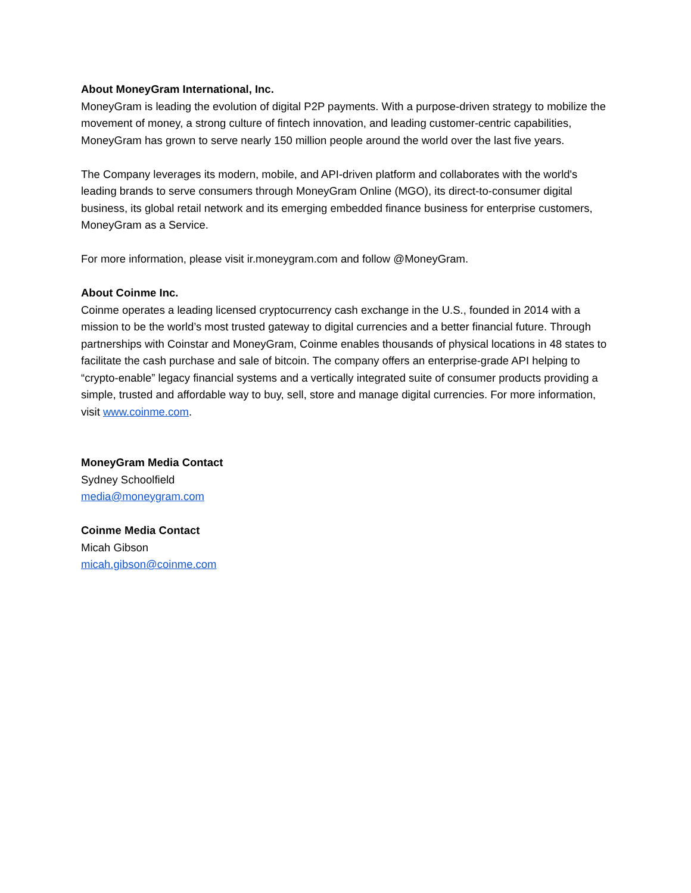About MoneyGram International, Inc.
MoneyGram is leading the evolution of digital P2P payments. With a purpose-driven strategy to mobilize the movement of money, a strong culture of fintech innovation, and leading customer-centric capabilities, MoneyGram has grown to serve nearly 150 million people around the world over the last five years.
The Company leverages its modern, mobile, and API-driven platform and collaborates with the world's leading brands to serve consumers through MoneyGram Online (MGO), its direct-to-consumer digital business, its global retail network and its emerging embedded finance business for enterprise customers, MoneyGram as a Service.
For more information, please visit ir.moneygram.com and follow @MoneyGram.
About Coinme Inc.
Coinme operates a leading licensed cryptocurrency cash exchange in the U.S., founded in 2014 with a mission to be the world’s most trusted gateway to digital currencies and a better financial future. Through partnerships with Coinstar and MoneyGram, Coinme enables thousands of physical locations in 48 states to facilitate the cash purchase and sale of bitcoin. The company offers an enterprise-grade API helping to “crypto-enable” legacy financial systems and a vertically integrated suite of consumer products providing a simple, trusted and affordable way to buy, sell, store and manage digital currencies. For more information, visit www.coinme.com.
MoneyGram Media Contact
Sydney Schoolfield
media@moneygram.com
Coinme Media Contact
Micah Gibson
micah.gibson@coinme.com